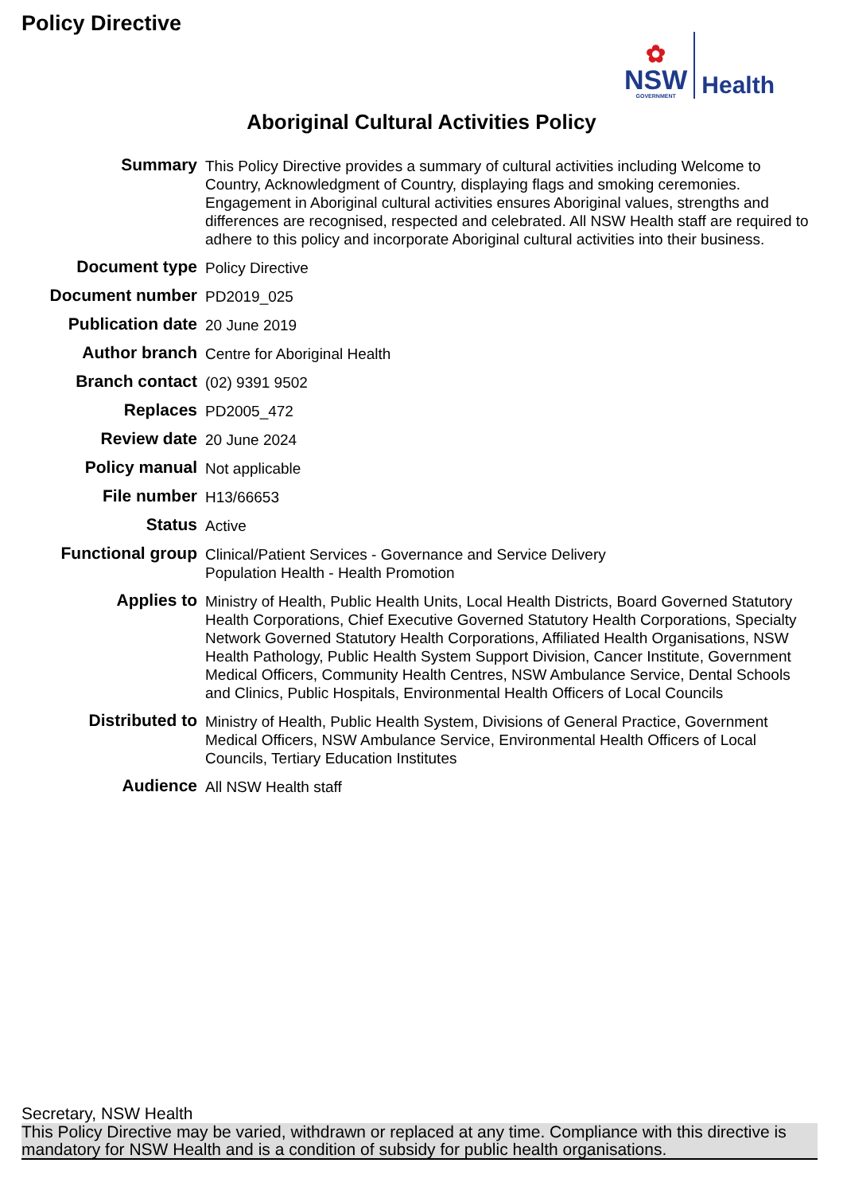Policy Directive
✿
NSW
GOVERNMENT
Health
Aboriginal Cultural Activities Policy
| Summary | This Policy Directive provides a summary of cultural activities including Welcome to Country, Acknowledgment of Country, displaying flags and smoking ceremonies. Engagement in Aboriginal cultural activities ensures Aboriginal values, strengths and differences are recognised, respected and celebrated. All NSW Health staff are required to adhere to this policy and incorporate Aboriginal cultural activities into their business. |
| Document type | Policy Directive |
| Document number | PD2019_025 |
| Publication date | 20 June 2019 |
| Author branch | Centre for Aboriginal Health |
| Branch contact | (02) 9391 9502 |
| Replaces | PD2005_472 |
| Review date | 20 June 2024 |
| Policy manual | Not applicable |
| File number | H13/66653 |
| Status | Active |
| Functional group | Clinical/Patient Services - Governance and Service Delivery Population Health - Health Promotion |
| Applies to | Ministry of Health, Public Health Units, Local Health Districts, Board Governed Statutory Health Corporations, Chief Executive Governed Statutory Health Corporations, Specialty Network Governed Statutory Health Corporations, Affiliated Health Organisations, NSW Health Pathology, Public Health System Support Division, Cancer Institute, Government Medical Officers, Community Health Centres, NSW Ambulance Service, Dental Schools and Clinics, Public Hospitals, Environmental Health Officers of Local Councils |
| Distributed to | Ministry of Health, Public Health System, Divisions of General Practice, Government Medical Officers, NSW Ambulance Service, Environmental Health Officers of Local Councils, Tertiary Education Institutes |
| Audience | All NSW Health staff |
Secretary, NSW Health
This Policy Directive may be varied, withdrawn or replaced at any time. Compliance with this directive is mandatory for NSW Health and is a condition of subsidy for public health organisations.